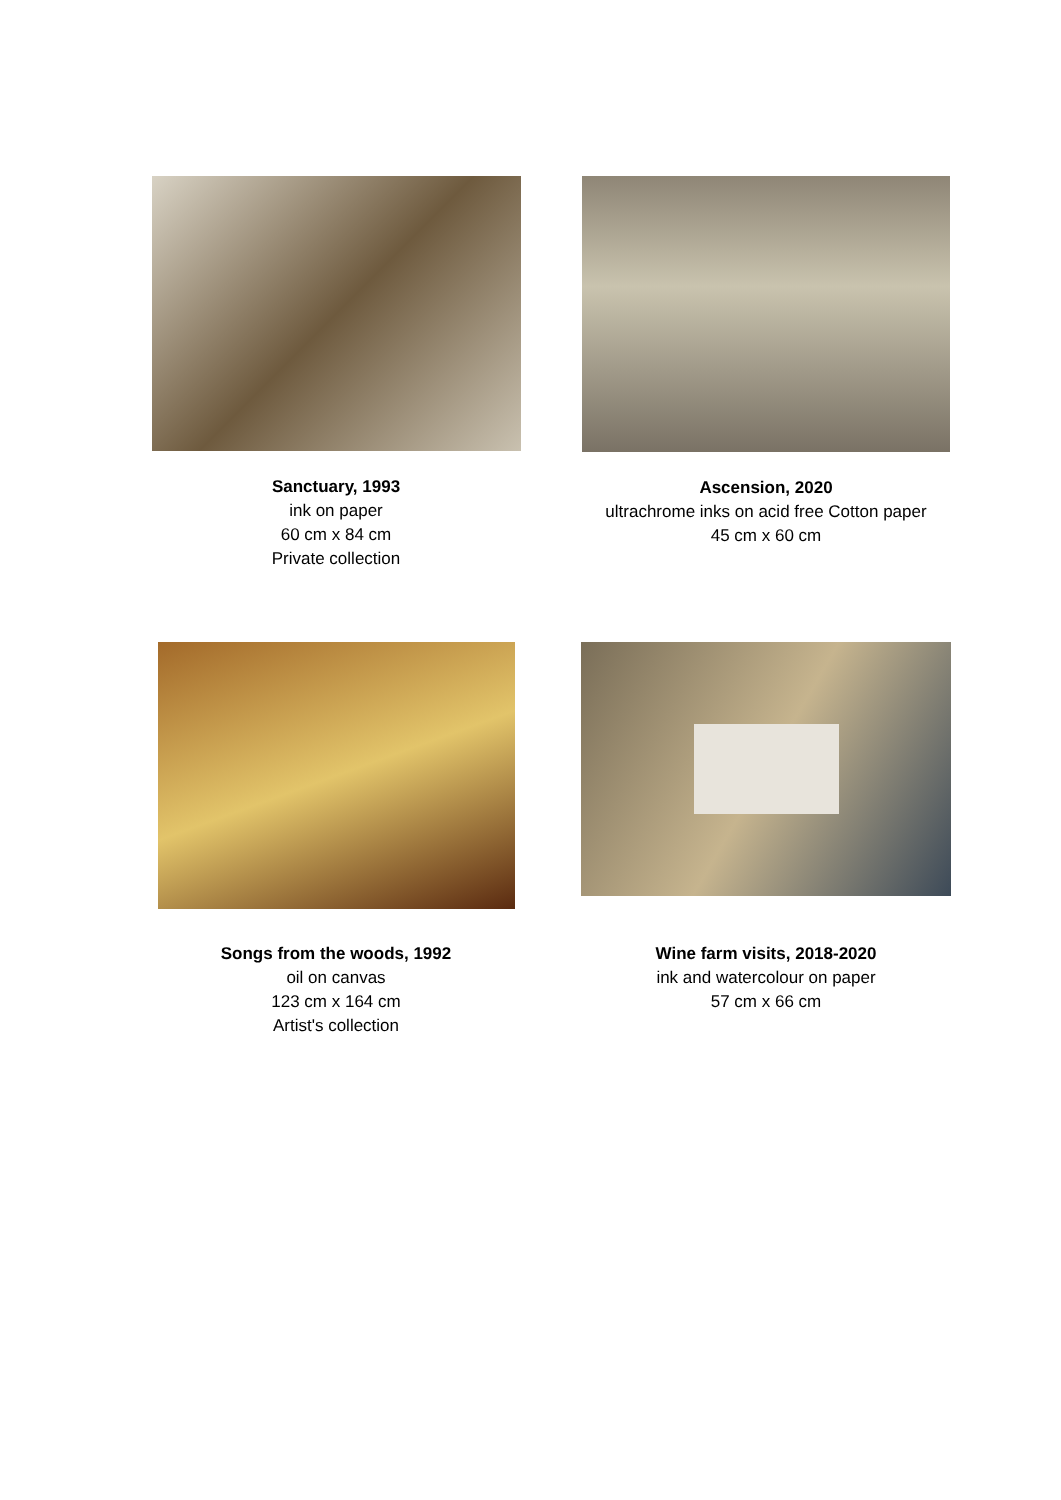Sanctuary, 1993
ink on paper
60 cm x 84 cm
Private collection
Ascension, 2020
ultrachrome inks on acid free Cotton paper
45 cm x 60 cm
Songs from the woods, 1992
oil on canvas
123 cm x 164 cm
Artist's collection
Wine farm visits, 2018-2020
ink and watercolour on paper
57 cm x 66 cm